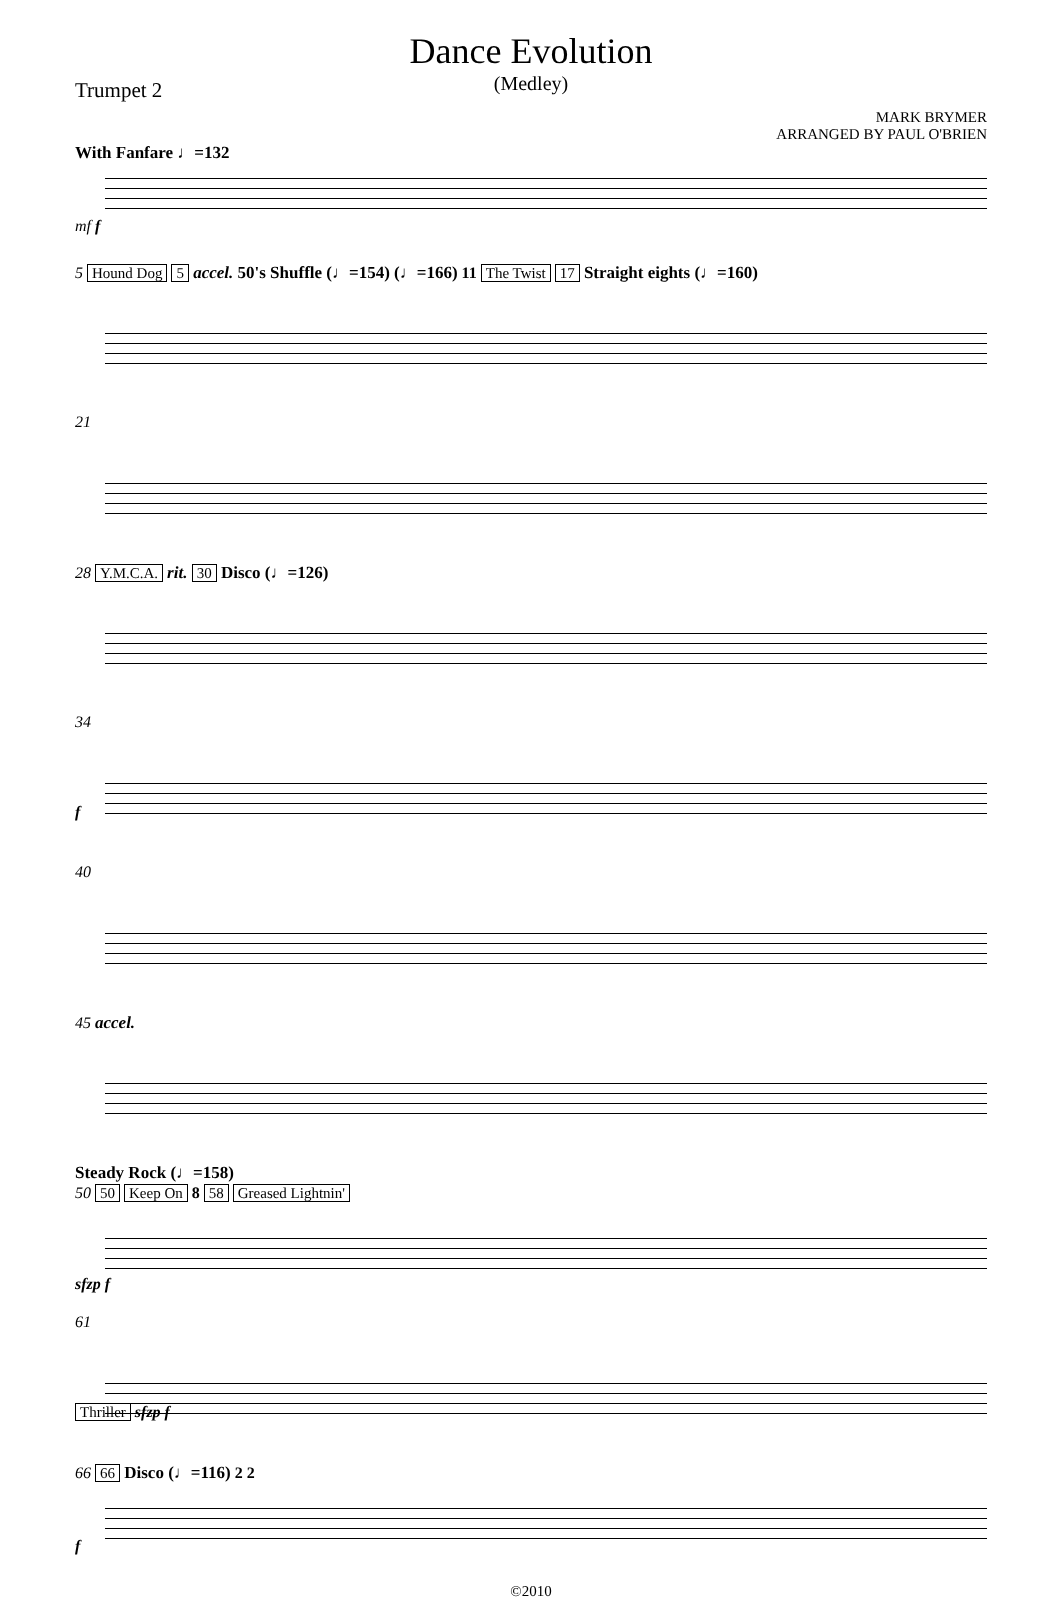Trumpet 2
Dance Evolution
(Medley)
MARK BRYMER
ARRANGED BY PAUL O'BRIEN
With Fanfare ♩=132
mf f
5 Hound Dog 5 accel. 50's Shuffle (♩=154) (♩=166) 11 The Twist 17 Straight eights (♩=160)
21
28 Y.M.C.A. rit. 30 Disco (♩=126)
34
f
40
45 accel.
Steady Rock (♩=158)
50 50 Keep On 8 58 Greased Lightnin'
sfzp f
61
Thriller sfzp f
66 66 Disco (♩=116) 2 2
f
©2010